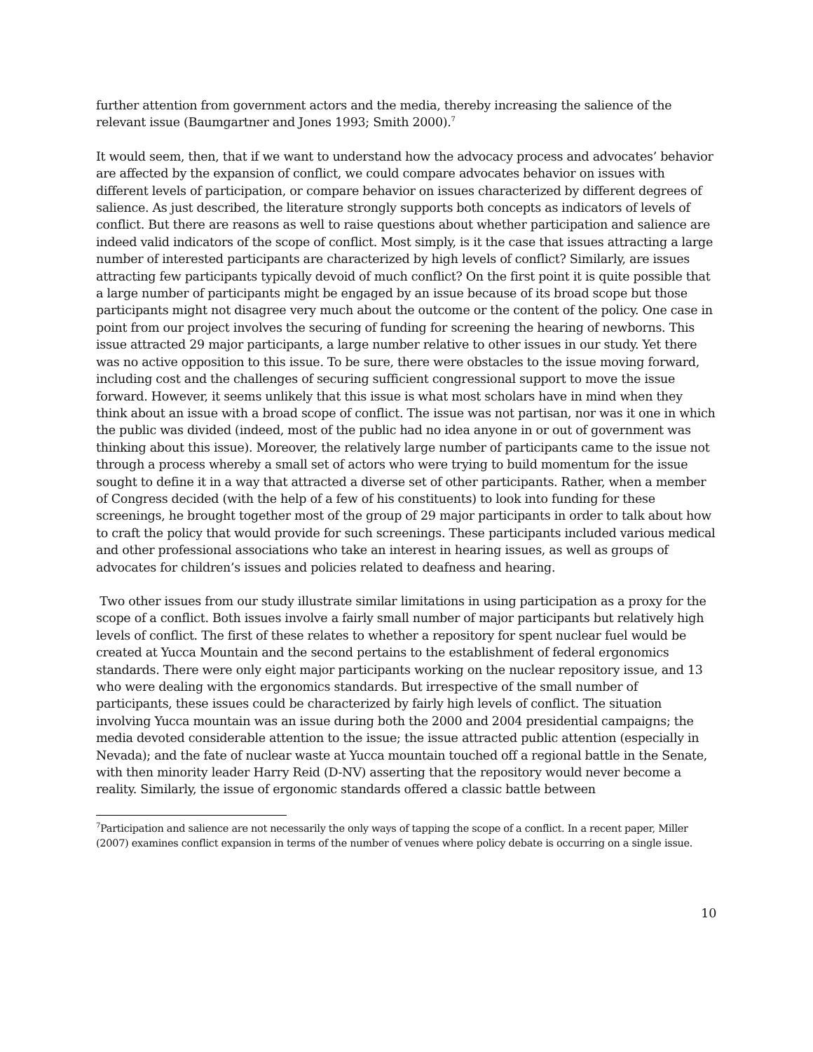further attention from government actors and the media, thereby increasing the salience of the relevant issue (Baumgartner and Jones 1993; Smith 2000).<sup>7</sup>
It would seem, then, that if we want to understand how the advocacy process and advocates’ behavior are affected by the expansion of conflict, we could compare advocates behavior on issues with different levels of participation, or compare behavior on issues characterized by different degrees of salience. As just described, the literature strongly supports both concepts as indicators of levels of conflict. But there are reasons as well to raise questions about whether participation and salience are indeed valid indicators of the scope of conflict. Most simply, is it the case that issues attracting a large number of interested participants are characterized by high levels of conflict? Similarly, are issues attracting few participants typically devoid of much conflict? On the first point it is quite possible that a large number of participants might be engaged by an issue because of its broad scope but those participants might not disagree very much about the outcome or the content of the policy. One case in point from our project involves the securing of funding for screening the hearing of newborns. This issue attracted 29 major participants, a large number relative to other issues in our study. Yet there was no active opposition to this issue. To be sure, there were obstacles to the issue moving forward, including cost and the challenges of securing sufficient congressional support to move the issue forward. However, it seems unlikely that this issue is what most scholars have in mind when they think about an issue with a broad scope of conflict. The issue was not partisan, nor was it one in which the public was divided (indeed, most of the public had no idea anyone in or out of government was thinking about this issue). Moreover, the relatively large number of participants came to the issue not through a process whereby a small set of actors who were trying to build momentum for the issue sought to define it in a way that attracted a diverse set of other participants. Rather, when a member of Congress decided (with the help of a few of his constituents) to look into funding for these screenings, he brought together most of the group of 29 major participants in order to talk about how to craft the policy that would provide for such screenings. These participants included various medical and other professional associations who take an interest in hearing issues, as well as groups of advocates for children’s issues and policies related to deafness and hearing.
Two other issues from our study illustrate similar limitations in using participation as a proxy for the scope of a conflict. Both issues involve a fairly small number of major participants but relatively high levels of conflict. The first of these relates to whether a repository for spent nuclear fuel would be created at Yucca Mountain and the second pertains to the establishment of federal ergonomics standards. There were only eight major participants working on the nuclear repository issue, and 13 who were dealing with the ergonomics standards. But irrespective of the small number of participants, these issues could be characterized by fairly high levels of conflict. The situation involving Yucca mountain was an issue during both the 2000 and 2004 presidential campaigns; the media devoted considerable attention to the issue; the issue attracted public attention (especially in Nevada); and the fate of nuclear waste at Yucca mountain touched off a regional battle in the Senate, with then minority leader Harry Reid (D-NV) asserting that the repository would never become a reality. Similarly, the issue of ergonomic standards offered a classic battle between
<sup>7</sup> Participation and salience are not necessarily the only ways of tapping the scope of a conflict. In a recent paper, Miller (2007) examines conflict expansion in terms of the number of venues where policy debate is occurring on a single issue.
10